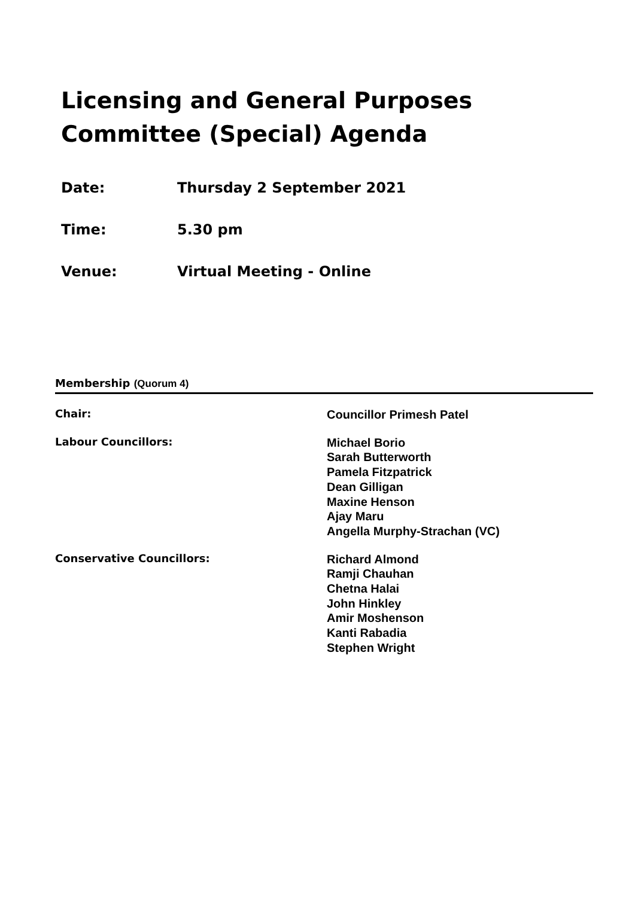Licensing and General Purposes Committee (Special) Agenda
Date: Thursday 2 September 2021
Time: 5.30 pm
Venue: Virtual Meeting - Online
Membership (Quorum 4)
Chair:
Councillor Primesh Patel
Labour Councillors:
Michael Borio
Sarah Butterworth
Pamela Fitzpatrick
Dean Gilligan
Maxine Henson
Ajay Maru
Angella Murphy-Strachan (VC)
Conservative Councillors:
Richard Almond
Ramji Chauhan
Chetna Halai
John Hinkley
Amir Moshenson
Kanti Rabadia
Stephen Wright